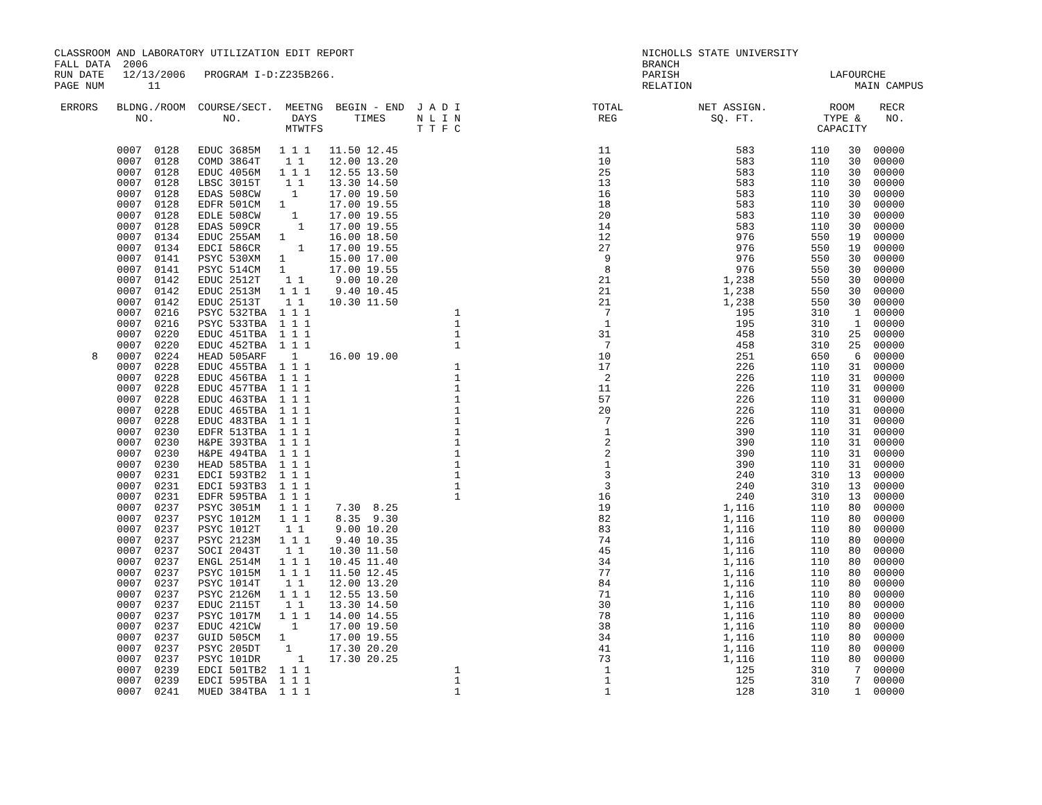CLASSROOM AND LABORATORY UTILIZATION EDIT REPORT                                              NICHOLLS STATE UNIVERSITY
FALL DATA  2006                                                                               BRANCH
RUN DATE   12/13/2006   PROGRAM I-D:Z235B266.                                                 PARISH                        LAFOURCHE
PAGE NUM       11                                                                             RELATION                          MAIN CAMPUS

 ERRORS   BLDNG./ROOM  COURSE/SECT.  MEETNG  BEGIN - END  J A D I                     TOTAL            NET ASSIGN.          ROOM    RECR
             NO.           NO.        DAYS      TIMES     N L I N                      REG               SQ. FT.           TYPE &    NO.
                                     MTWTFS               T T F C                                                         CAPACITY

          0007  0128   EDUC 3685M   1 1 1   11.50 12.45                                11                    583         110   30  00000
          0007  0128   COMD 3864T    1 1    12.00 13.20                                10                    583         110   30  00000
          0007  0128   EDUC 4056M   1 1 1   12.55 13.50                                25                    583         110   30  00000
          0007  0128   LBSC 3015T    1 1    13.30 14.50                                13                    583         110   30  00000
          0007  0128   EDAS 508CW     1     17.00 19.50                                16                    583         110   30  00000
          0007  0128   EDFR 501CM   1       17.00 19.55                                18                    583         110   30  00000
          0007  0128   EDLE 508CW     1     17.00 19.55                                20                    583         110   30  00000
          0007  0128   EDAS 509CR      1    17.00 19.55                                14                    583         110   30  00000
          0007  0134   EDUC 255AM   1       16.00 18.50                                12                    976         550   19  00000
          0007  0134   EDCI 586CR      1    17.00 19.55                                27                    976         550   19  00000
          0007  0141   PSYC 530XM   1       15.00 17.00                                 9                    976         550   30  00000
          0007  0141   PSYC 514CM   1       17.00 19.55                                 8                    976         550   30  00000
          0007  0142   EDUC 2512T    1 1     9.00 10.20                                21                  1,238         550   30  00000
          0007  0142   EDUC 2513M   1 1 1    9.40 10.45                                21                  1,238         550   30  00000
          0007  0142   EDUC 2513T    1 1    10.30 11.50                                21                  1,238         550   30  00000
          0007  0216   PSYC 532TBA  1 1 1                       1                       7                    195         310    1  00000
          0007  0216   PSYC 533TBA  1 1 1                       1                       1                    195         310    1  00000
          0007  0220   EDUC 451TBA  1 1 1                       1                      31                    458         310   25  00000
          0007  0220   EDUC 452TBA  1 1 1                       1                       7                    458         310   25  00000
      8   0007  0224   HEAD 505ARF    1     16.00 19.00                                10                    251         650    6  00000
          0007  0228   EDUC 455TBA  1 1 1                       1                      17                    226         110   31  00000
          0007  0228   EDUC 456TBA  1 1 1                       1                       2                    226         110   31  00000
          0007  0228   EDUC 457TBA  1 1 1                       1                      11                    226         110   31  00000
          0007  0228   EDUC 463TBA  1 1 1                       1                      57                    226         110   31  00000
          0007  0228   EDUC 465TBA  1 1 1                       1                      20                    226         110   31  00000
          0007  0228   EDUC 483TBA  1 1 1                       1                       7                    226         110   31  00000
          0007  0230   EDFR 513TBA  1 1 1                       1                       1                    390         110   31  00000
          0007  0230   H&PE 393TBA  1 1 1                       1                       2                    390         110   31  00000
          0007  0230   H&PE 494TBA  1 1 1                       1                       2                    390         110   31  00000
          0007  0230   HEAD 585TBA  1 1 1                       1                       1                    390         110   31  00000
          0007  0231   EDCI 593TB2  1 1 1                       1                       3                    240         310   13  00000
          0007  0231   EDCI 593TB3  1 1 1                       1                       3                    240         310   13  00000
          0007  0231   EDFR 595TBA  1 1 1                       1                      16                    240         310   13  00000
          0007  0237   PSYC 3051M   1 1 1    7.30  8.25                                19                  1,116         110   80  00000
          0007  0237   PSYC 1012M   1 1 1    8.35  9.30                                82                  1,116         110   80  00000
          0007  0237   PSYC 1012T    1 1     9.00 10.20                                83                  1,116         110   80  00000
          0007  0237   PSYC 2123M   1 1 1    9.40 10.35                                74                  1,116         110   80  00000
          0007  0237   SOCI 2043T    1 1    10.30 11.50                                45                  1,116         110   80  00000
          0007  0237   ENGL 2514M   1 1 1   10.45 11.40                                34                  1,116         110   80  00000
          0007  0237   PSYC 1015M   1 1 1   11.50 12.45                                77                  1,116         110   80  00000
          0007  0237   PSYC 1014T    1 1    12.00 13.20                                84                  1,116         110   80  00000
          0007  0237   PSYC 2126M   1 1 1   12.55 13.50                                71                  1,116         110   80  00000
          0007  0237   EDUC 2115T    1 1    13.30 14.50                                30                  1,116         110   80  00000
          0007  0237   PSYC 1017M   1 1 1   14.00 14.55                                78                  1,116         110   80  00000
          0007  0237   EDUC 421CW     1     17.00 19.50                                38                  1,116         110   80  00000
          0007  0237   GUID 505CM   1       17.00 19.55                                34                  1,116         110   80  00000
          0007  0237   PSYC 205DT    1      17.30 20.20                                41                  1,116         110   80  00000
          0007  0237   PSYC 101DR      1    17.30 20.25                                73                  1,116         110   80  00000
          0007  0239   EDCI 501TB2  1 1 1                       1                       1                    125         310    7  00000
          0007  0239   EDCI 595TBA  1 1 1                       1                       1                    125         310    7  00000
          0007  0241   MUED 384TBA  1 1 1                       1                       1                    128         310    1  00000